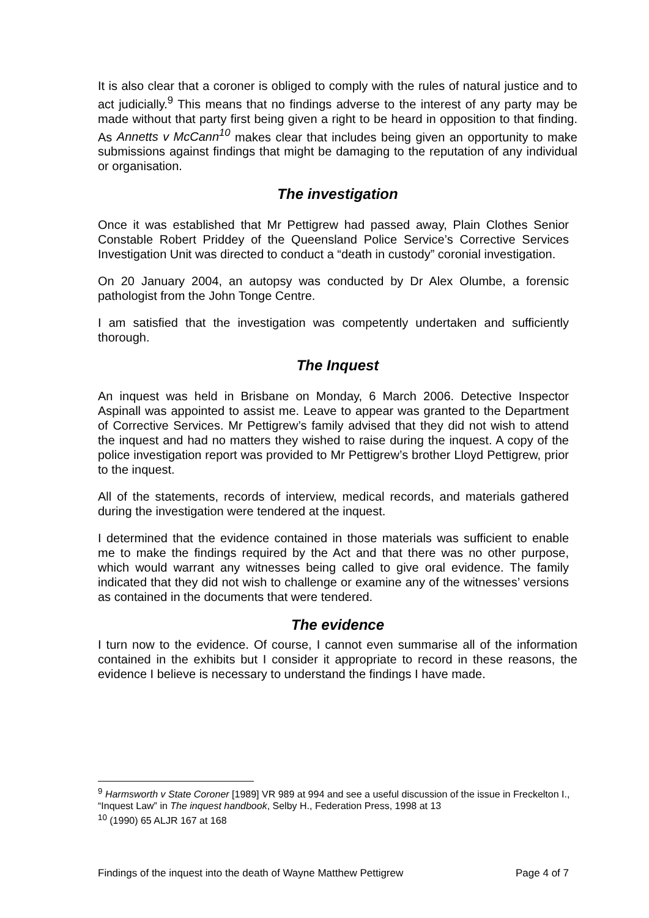It is also clear that a coroner is obliged to comply with the rules of natural justice and to act judicially.<sup>9</sup> This means that no findings adverse to the interest of any party may be made without that party first being given a right to be heard in opposition to that finding. As Annetts v McCann<sup>10</sup> makes clear that includes being given an opportunity to make submissions against findings that might be damaging to the reputation of any individual or organisation.
The investigation
Once it was established that Mr Pettigrew had passed away, Plain Clothes Senior Constable Robert Priddey of the Queensland Police Service’s Corrective Services Investigation Unit was directed to conduct a “death in custody” coronial investigation.
On 20 January 2004, an autopsy was conducted by Dr Alex Olumbe, a forensic pathologist from the John Tonge Centre.
I am satisfied that the investigation was competently undertaken and sufficiently thorough.
The Inquest
An inquest was held in Brisbane on Monday, 6 March 2006. Detective Inspector Aspinall was appointed to assist me. Leave to appear was granted to the Department of Corrective Services. Mr Pettigrew’s family advised that they did not wish to attend the inquest and had no matters they wished to raise during the inquest. A copy of the police investigation report was provided to Mr Pettigrew’s brother Lloyd Pettigrew, prior to the inquest.
All of the statements, records of interview, medical records, and materials gathered during the investigation were tendered at the inquest.
I determined that the evidence contained in those materials was sufficient to enable me to make the findings required by the Act and that there was no other purpose, which would warrant any witnesses being called to give oral evidence. The family indicated that they did not wish to challenge or examine any of the witnesses’ versions as contained in the documents that were tendered.
The evidence
I turn now to the evidence. Of course, I cannot even summarise all of the information contained in the exhibits but I consider it appropriate to record in these reasons, the evidence I believe is necessary to understand the findings I have made.
<sup>9</sup> Harmsworth v State Coroner [1989] VR 989 at 994 and see a useful discussion of the issue in Freckelton I., “Inquest Law” in The inquest handbook, Selby H., Federation Press, 1998 at 13
<sup>10</sup> (1990) 65 ALJR 167 at 168
Findings of the inquest into the death of Wayne Matthew Pettigrew Page 4 of 7